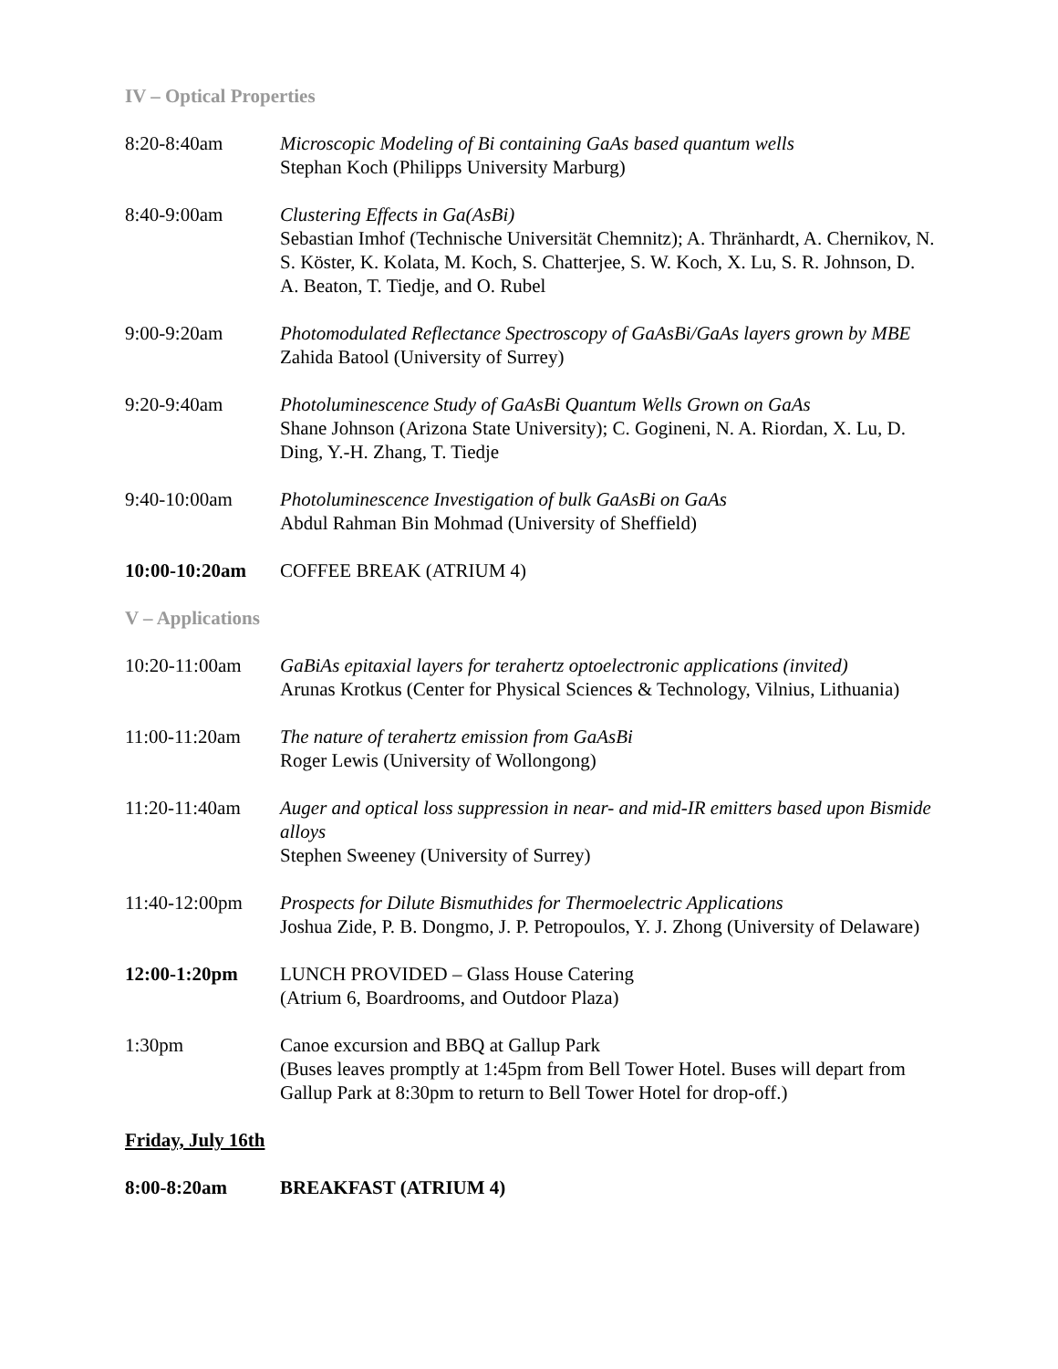IV – Optical Properties
8:20-8:40am Microscopic Modeling of Bi containing GaAs based quantum wells
Stephan Koch (Philipps University Marburg)
8:40-9:00am Clustering Effects in Ga(AsBi)
Sebastian Imhof (Technische Universität Chemnitz); A. Thränhardt, A. Chernikov, N. S. Köster, K. Kolata, M. Koch, S. Chatterjee, S. W. Koch, X. Lu, S. R. Johnson, D. A. Beaton, T. Tiedje, and O. Rubel
9:00-9:20am Photomodulated Reflectance Spectroscopy of GaAsBi/GaAs layers grown by MBE
Zahida Batool (University of Surrey)
9:20-9:40am Photoluminescence Study of GaAsBi Quantum Wells Grown on GaAs
Shane Johnson (Arizona State University); C. Gogineni, N. A. Riordan, X. Lu, D. Ding, Y.-H. Zhang, T. Tiedje
9:40-10:00am Photoluminescence Investigation of bulk GaAsBi on GaAs
Abdul Rahman Bin Mohmad (University of Sheffield)
10:00-10:20am COFFEE BREAK (ATRIUM 4)
V – Applications
10:20-11:00am GaBiAs epitaxial layers for terahertz optoelectronic applications (invited)
Arunas Krotkus (Center for Physical Sciences & Technology, Vilnius, Lithuania)
11:00-11:20am The nature of terahertz emission from GaAsBi
Roger Lewis (University of Wollongong)
11:20-11:40am Auger and optical loss suppression in near- and mid-IR emitters based upon Bismide alloys
Stephen Sweeney (University of Surrey)
11:40-12:00pm Prospects for Dilute Bismuthides for Thermoelectric Applications
Joshua Zide, P. B. Dongmo, J. P. Petropoulos, Y. J. Zhong (University of Delaware)
12:00-1:20pm LUNCH PROVIDED – Glass House Catering
(Atrium 6, Boardrooms, and Outdoor Plaza)
1:30pm Canoe excursion and BBQ at Gallup Park
(Buses leaves promptly at 1:45pm from Bell Tower Hotel. Buses will depart from Gallup Park at 8:30pm to return to Bell Tower Hotel for drop-off.)
Friday, July 16th
8:00-8:20am BREAKFAST (ATRIUM 4)